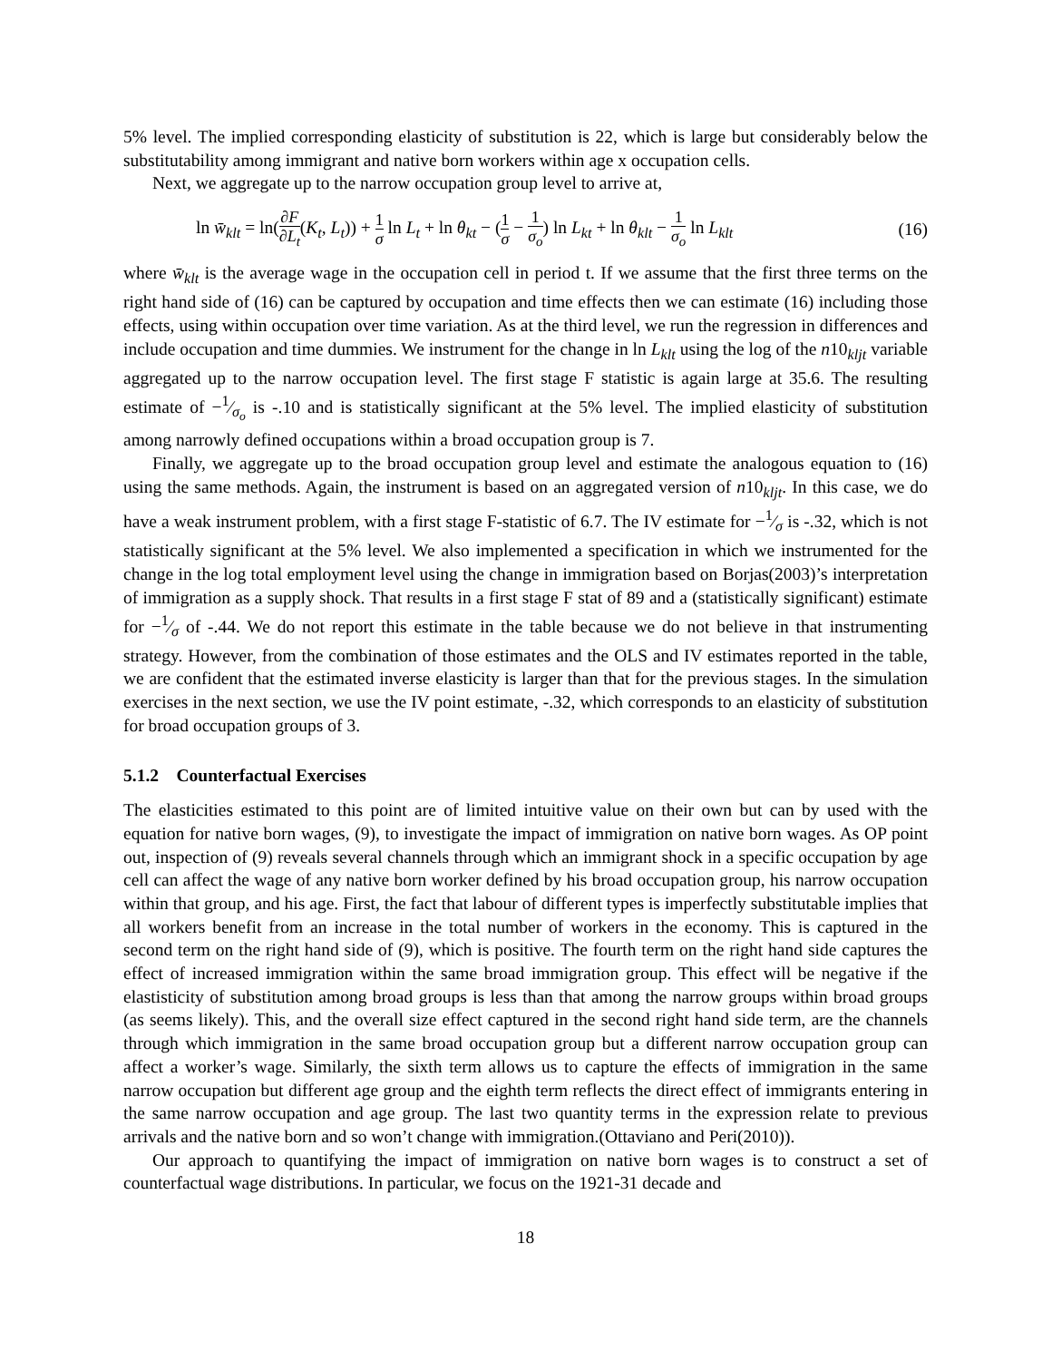5% level. The implied corresponding elasticity of substitution is 22, which is large but considerably below the substitutability among immigrant and native born workers within age x occupation cells.
Next, we aggregate up to the narrow occupation group level to arrive at,
ln w̄<sub>klt</sub> = ln(∂F ∂L<sub>t</sub>(K<sub>t</sub>, L<sub>t</sub>)) + 1 σ ln L<sub>t</sub> + ln θ<sub>kt</sub> − (1 σ − 1 σ<sub>o</sub>) ln L<sub>kt</sub> + ln θ<sub>klt</sub> − 1 σ<sub>o</sub> ln L<sub>klt</sub> (16)
where w̄<sub>klt</sub> is the average wage in the occupation cell in period t. If we assume that the first three terms on the right hand side of (16) can be captured by occupation and time effects then we can estimate (16) including those effects, using within occupation over time variation. As at the third level, we run the regression in differences and include occupation and time dummies. We instrument for the change in ln L<sub>klt</sub> using the log of the n10<sub>kljt</sub> variable aggregated up to the narrow occupation level. The first stage F statistic is again large at 35.6. The resulting estimate of −1⁄σ<sub>o</sub> is -.10 and is statistically significant at the 5% level. The implied elasticity of substitution among narrowly defined occupations within a broad occupation group is 7.
Finally, we aggregate up to the broad occupation group level and estimate the analogous equation to (16) using the same methods. Again, the instrument is based on an aggregated version of n10<sub>kljt</sub>. In this case, we do have a weak instrument problem, with a first stage F-statistic of 6.7. The IV estimate for −1⁄σ is -.32, which is not statistically significant at the 5% level. We also implemented a specification in which we instrumented for the change in the log total employment level using the change in immigration based on Borjas(2003)’s interpretation of immigration as a supply shock. That results in a first stage F stat of 89 and a (statistically significant) estimate for −1⁄σ of -.44. We do not report this estimate in the table because we do not believe in that instrumenting strategy. However, from the combination of those estimates and the OLS and IV estimates reported in the table, we are confident that the estimated inverse elasticity is larger than that for the previous stages. In the simulation exercises in the next section, we use the IV point estimate, -.32, which corresponds to an elasticity of substitution for broad occupation groups of 3.
5.1.2 Counterfactual Exercises
The elasticities estimated to this point are of limited intuitive value on their own but can by used with the equation for native born wages, (9), to investigate the impact of immigration on native born wages. As OP point out, inspection of (9) reveals several channels through which an immigrant shock in a specific occupation by age cell can affect the wage of any native born worker defined by his broad occupation group, his narrow occupation within that group, and his age. First, the fact that labour of different types is imperfectly substitutable implies that all workers benefit from an increase in the total number of workers in the economy. This is captured in the second term on the right hand side of (9), which is positive. The fourth term on the right hand side captures the effect of increased immigration within the same broad immigration group. This effect will be negative if the elastisticity of substitution among broad groups is less than that among the narrow groups within broad groups (as seems likely). This, and the overall size effect captured in the second right hand side term, are the channels through which immigration in the same broad occupation group but a different narrow occupation group can affect a worker’s wage. Similarly, the sixth term allows us to capture the effects of immigration in the same narrow occupation but different age group and the eighth term reflects the direct effect of immigrants entering in the same narrow occupation and age group. The last two quantity terms in the expression relate to previous arrivals and the native born and so won’t change with immigration.(Ottaviano and Peri(2010)).
Our approach to quantifying the impact of immigration on native born wages is to construct a set of counterfactual wage distributions. In particular, we focus on the 1921-31 decade and
18